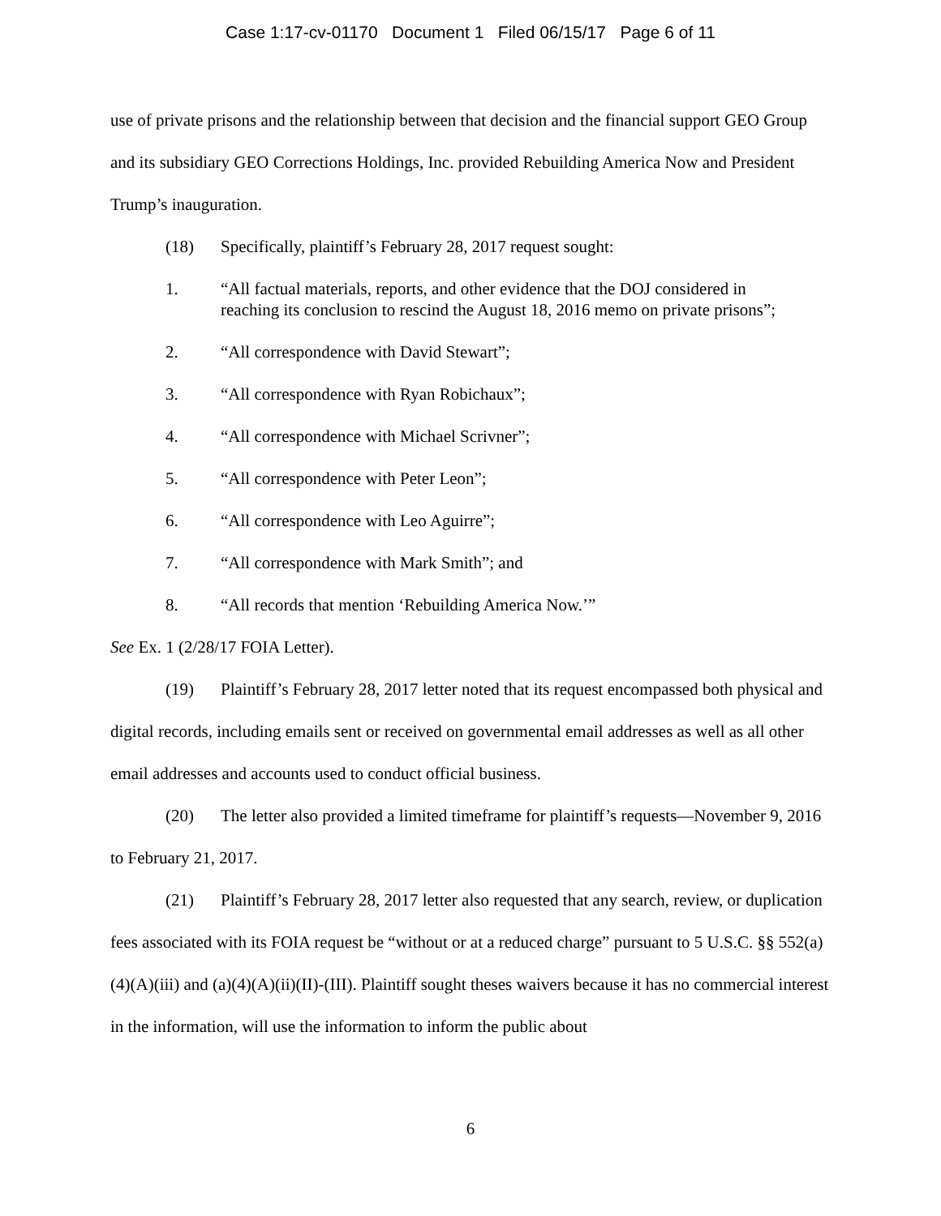Case 1:17-cv-01170 Document 1 Filed 06/15/17 Page 6 of 11
use of private prisons and the relationship between that decision and the financial support GEO Group and its subsidiary GEO Corrections Holdings, Inc. provided Rebuilding America Now and President Trump’s inauguration.
(18) Specifically, plaintiff’s February 28, 2017 request sought:
1. “All factual materials, reports, and other evidence that the DOJ considered in reaching its conclusion to rescind the August 18, 2016 memo on private prisons”;
2. “All correspondence with David Stewart”;
3. “All correspondence with Ryan Robichaux”;
4. “All correspondence with Michael Scrivner”;
5. “All correspondence with Peter Leon”;
6. “All correspondence with Leo Aguirre”;
7. “All correspondence with Mark Smith”; and
8. “All records that mention ‘Rebuilding America Now.’”
See Ex. 1 (2/28/17 FOIA Letter).
(19) Plaintiff’s February 28, 2017 letter noted that its request encompassed both physical and digital records, including emails sent or received on governmental email addresses as well as all other email addresses and accounts used to conduct official business.
(20) The letter also provided a limited timeframe for plaintiff’s requests—November 9, 2016 to February 21, 2017.
(21) Plaintiff’s February 28, 2017 letter also requested that any search, review, or duplication fees associated with its FOIA request be “without or at a reduced charge” pursuant to 5 U.S.C. §§ 552(a)(4)(A)(iii) and (a)(4)(A)(ii)(II)-(III). Plaintiff sought theses waivers because it has no commercial interest in the information, will use the information to inform the public about
6